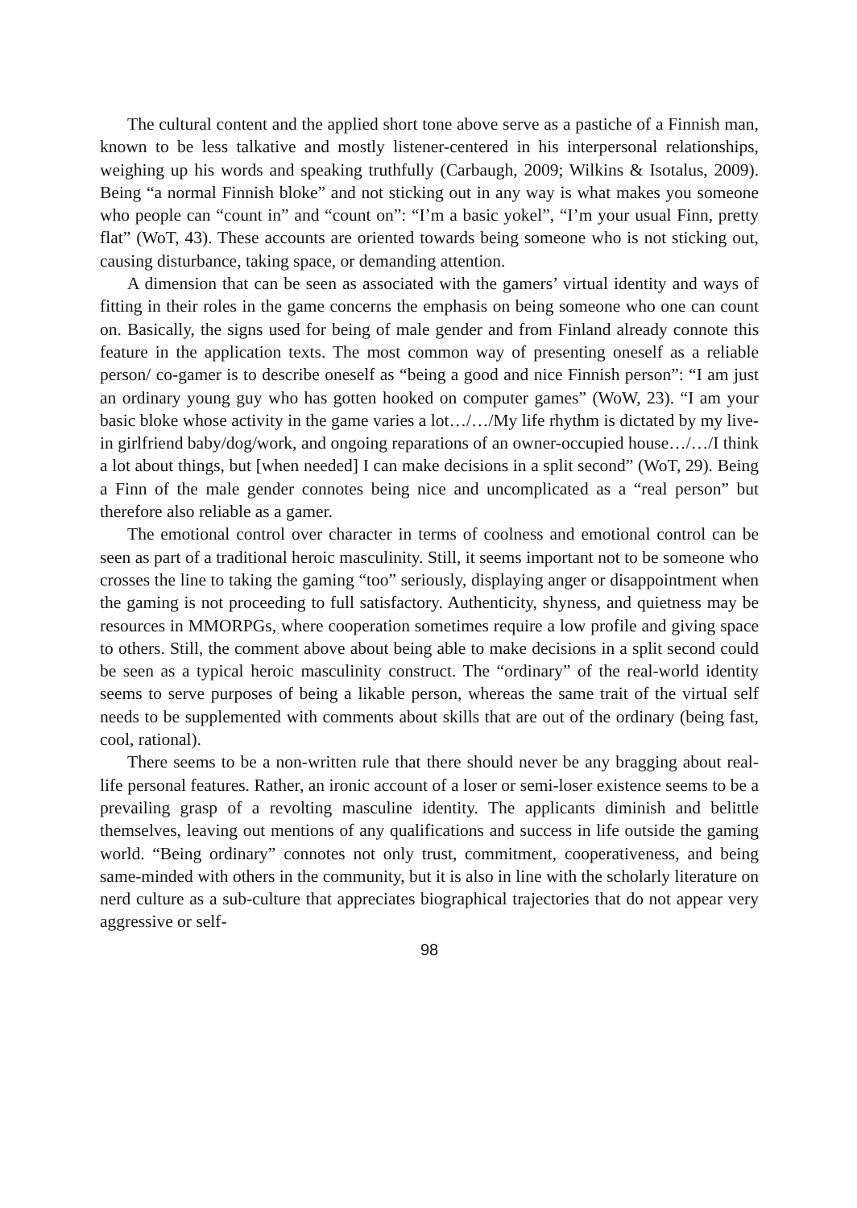The cultural content and the applied short tone above serve as a pastiche of a Finnish man, known to be less talkative and mostly listener-centered in his interpersonal relationships, weighing up his words and speaking truthfully (Carbaugh, 2009; Wilkins & Isotalus, 2009). Being “a normal Finnish bloke” and not sticking out in any way is what makes you someone who people can “count in” and “count on”: “I’m a basic yokel”, “I’m your usual Finn, pretty flat” (WoT, 43). These accounts are oriented towards being someone who is not sticking out, causing disturbance, taking space, or demanding attention.
A dimension that can be seen as associated with the gamers’ virtual identity and ways of fitting in their roles in the game concerns the emphasis on being someone who one can count on. Basically, the signs used for being of male gender and from Finland already connote this feature in the application texts. The most common way of presenting oneself as a reliable person/ co-gamer is to describe oneself as “being a good and nice Finnish person”: “I am just an ordinary young guy who has gotten hooked on computer games” (WoW, 23). “I am your basic bloke whose activity in the game varies a lot…/…/My life rhythm is dictated by my live-in girlfriend baby/dog/work, and ongoing reparations of an owner-occupied house…/…/I think a lot about things, but [when needed] I can make decisions in a split second” (WoT, 29). Being a Finn of the male gender connotes being nice and uncomplicated as a “real person” but therefore also reliable as a gamer.
The emotional control over character in terms of coolness and emotional control can be seen as part of a traditional heroic masculinity. Still, it seems important not to be someone who crosses the line to taking the gaming “too” seriously, displaying anger or disappointment when the gaming is not proceeding to full satisfactory. Authenticity, shyness, and quietness may be resources in MMORPGs, where cooperation sometimes require a low profile and giving space to others. Still, the comment above about being able to make decisions in a split second could be seen as a typical heroic masculinity construct. The “ordinary” of the real-world identity seems to serve purposes of being a likable person, whereas the same trait of the virtual self needs to be supplemented with comments about skills that are out of the ordinary (being fast, cool, rational).
There seems to be a non-written rule that there should never be any bragging about real-life personal features. Rather, an ironic account of a loser or semi-loser existence seems to be a prevailing grasp of a revolting masculine identity. The applicants diminish and belittle themselves, leaving out mentions of any qualifications and success in life outside the gaming world. “Being ordinary” connotes not only trust, commitment, cooperativeness, and being same-minded with others in the community, but it is also in line with the scholarly literature on nerd culture as a sub-culture that appreciates biographical trajectories that do not appear very aggressive or self-
98